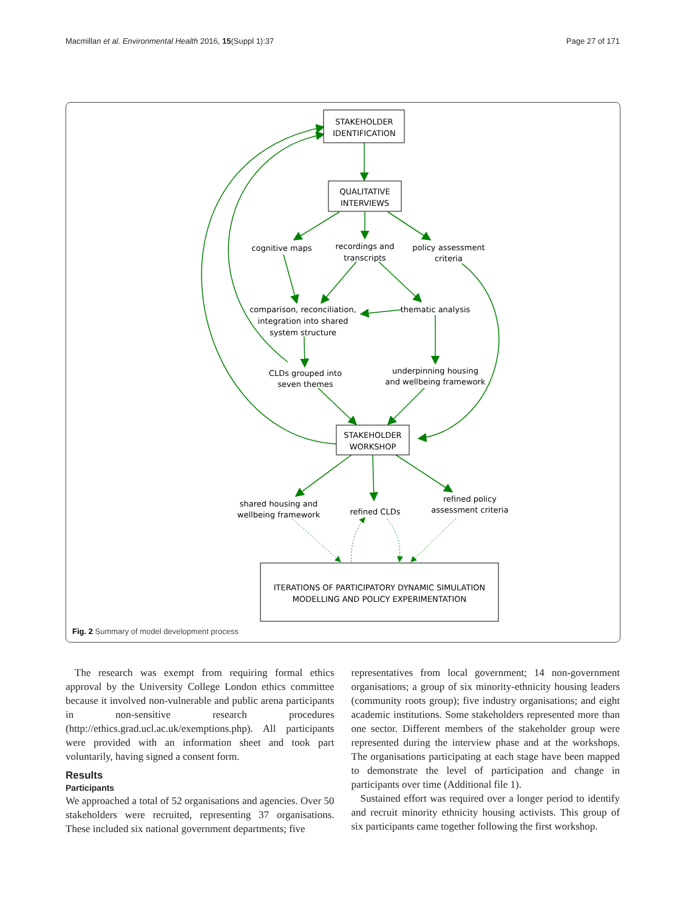Macmillan et al. Environmental Health 2016, 15(Suppl 1):37 Page 27 of 171
STAKEHOLDER
IDENTIFICATION
QUALITATIVE
INTERVIEWS
cognitive maps
recordings and
transcripts
policy assessment
criteria
comparison, reconciliation,
integration into shared
system structure
thematic analysis
CLDs grouped into
seven themes
underpinning housing
and wellbeing framework
STAKEHOLDER
WORKSHOP
shared housing and
wellbeing framework
refined CLDs
refined policy
assessment criteria
ITERATIONS OF PARTICIPATORY DYNAMIC SIMULATION
MODELLING AND POLICY EXPERIMENTATION
Fig. 2 Summary of model development process
The research was exempt from requiring formal ethics approval by the University College London ethics committee because it involved non-vulnerable and public arena participants in non-sensitive research procedures (http://ethics.grad.ucl.ac.uk/exemptions.php). All participants were provided with an information sheet and took part voluntarily, having signed a consent form.
Results
Participants
We approached a total of 52 organisations and agencies. Over 50 stakeholders were recruited, representing 37 organisations. These included six national government departments; five
representatives from local government; 14 non-government organisations; a group of six minority-ethnicity housing leaders (community roots group); five industry organisations; and eight academic institutions. Some stakeholders represented more than one sector. Different members of the stakeholder group were represented during the interview phase and at the workshops. The organisations participating at each stage have been mapped to demonstrate the level of participation and change in participants over time (Additional file 1).
Sustained effort was required over a longer period to identify and recruit minority ethnicity housing activists. This group of six participants came together following the first workshop.